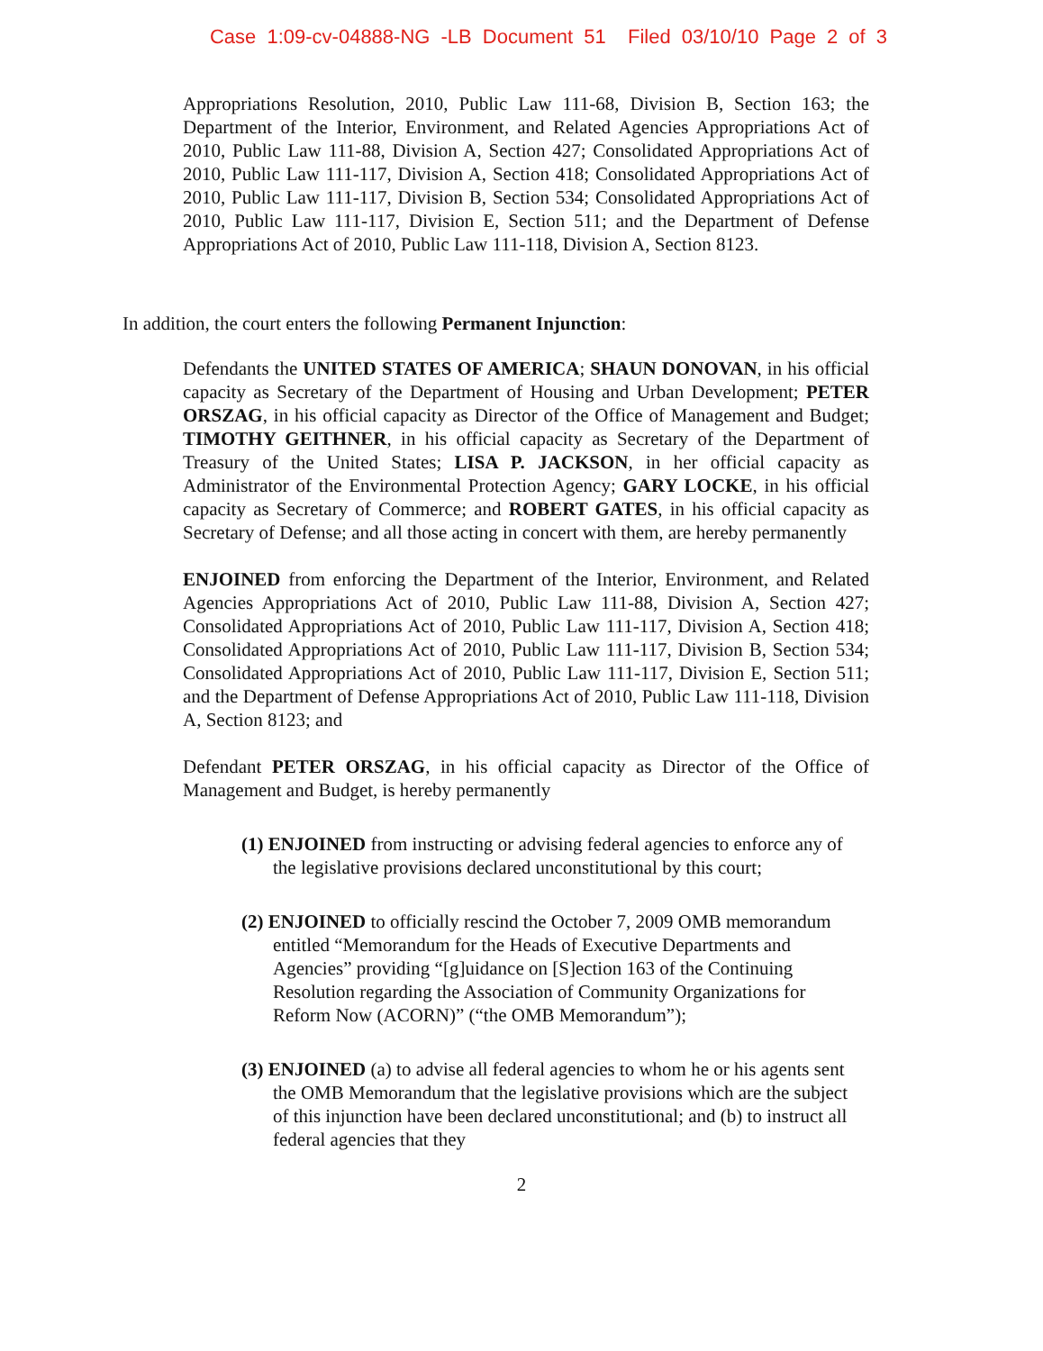Case 1:09-cv-04888-NG -LB Document 51 Filed 03/10/10 Page 2 of 3
Appropriations Resolution, 2010, Public Law 111-68, Division B, Section 163; the Department of the Interior, Environment, and Related Agencies Appropriations Act of 2010, Public Law 111-88, Division A, Section 427; Consolidated Appropriations Act of 2010, Public Law 111-117, Division A, Section 418; Consolidated Appropriations Act of 2010, Public Law 111-117, Division B, Section 534; Consolidated Appropriations Act of 2010, Public Law 111-117, Division E, Section 511; and the Department of Defense Appropriations Act of 2010, Public Law 111-118, Division A, Section 8123.
In addition, the court enters the following Permanent Injunction:
Defendants the UNITED STATES OF AMERICA; SHAUN DONOVAN, in his official capacity as Secretary of the Department of Housing and Urban Development; PETER ORSZAG, in his official capacity as Director of the Office of Management and Budget; TIMOTHY GEITHNER, in his official capacity as Secretary of the Department of Treasury of the United States; LISA P. JACKSON, in her official capacity as Administrator of the Environmental Protection Agency; GARY LOCKE, in his official capacity as Secretary of Commerce; and ROBERT GATES, in his official capacity as Secretary of Defense; and all those acting in concert with them, are hereby permanently
ENJOINED from enforcing the Department of the Interior, Environment, and Related Agencies Appropriations Act of 2010, Public Law 111-88, Division A, Section 427; Consolidated Appropriations Act of 2010, Public Law 111-117, Division A, Section 418; Consolidated Appropriations Act of 2010, Public Law 111-117, Division B, Section 534; Consolidated Appropriations Act of 2010, Public Law 111-117, Division E, Section 511; and the Department of Defense Appropriations Act of 2010, Public Law 111-118, Division A, Section 8123; and
Defendant PETER ORSZAG, in his official capacity as Director of the Office of Management and Budget, is hereby permanently
(1) ENJOINED from instructing or advising federal agencies to enforce any of the legislative provisions declared unconstitutional by this court;
(2) ENJOINED to officially rescind the October 7, 2009 OMB memorandum entitled “Memorandum for the Heads of Executive Departments and Agencies” providing “[g]uidance on [S]ection 163 of the Continuing Resolution regarding the Association of Community Organizations for Reform Now (ACORN)” (“the OMB Memorandum”);
(3) ENJOINED (a) to advise all federal agencies to whom he or his agents sent the OMB Memorandum that the legislative provisions which are the subject of this injunction have been declared unconstitutional; and (b) to instruct all federal agencies that they
2